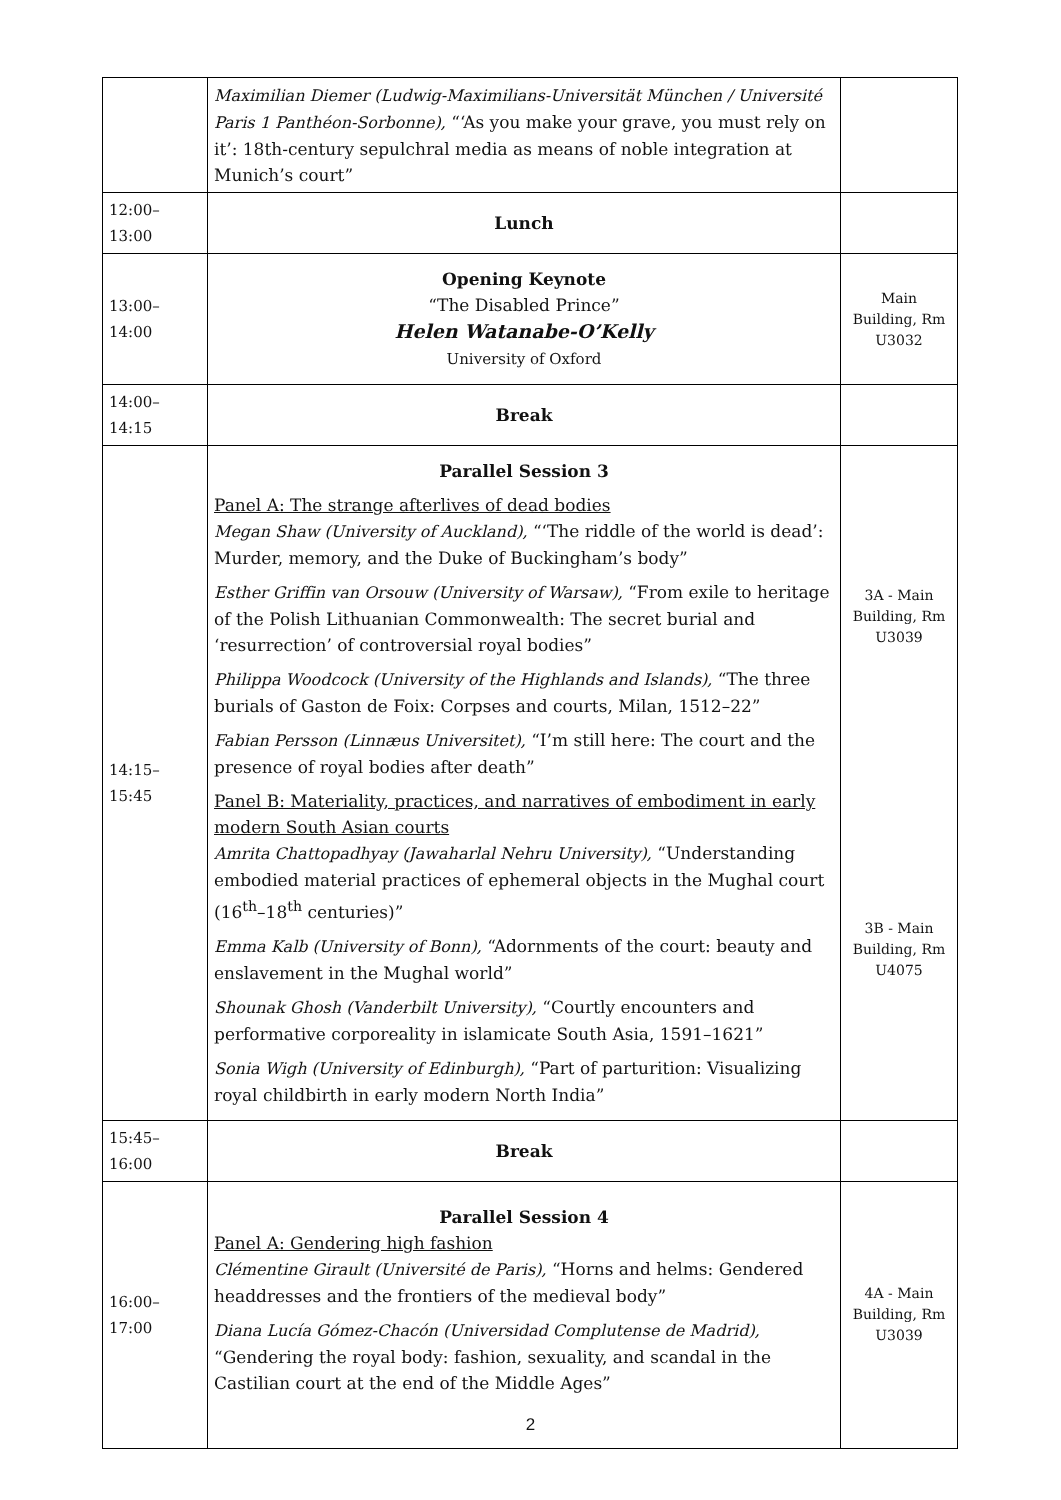| | Maximilian Diemer (Ludwig-Maximilians-Universität München / Université Paris 1 Panthéon-Sorbonne), “‘As you make your grave, you must rely on it’: 18th-century sepulchral media as means of noble integration at Munich’s court” | |
| 12:00–13:00 | Lunch | |
| 13:00–14:00 | Opening Keynote “The Disabled Prince” Helen Watanabe-O’Kelly University of Oxford | Main Building, Rm U3032 |
| 14:00–14:15 | Break | |
| 14:15–15:45 | Parallel Session 3 Panel A: The strange afterlives of dead bodies Megan Shaw (University of Auckland), “‘The riddle of the world is dead’: Murder, memory, and the Duke of Buckingham’s body” Esther Griffin van Orsouw (University of Warsaw), “From exile to heritage of the Polish Lithuanian Commonwealth: The secret burial and ‘resurrection’ of controversial royal bodies” Philippa Woodcock (University of the Highlands and Islands), “The three burials of Gaston de Foix: Corpses and courts, Milan, 1512–22” Fabian Persson (Linnæus Universitet), “I’m still here: The court and the presence of royal bodies after death” Panel B: Materiality, practices, and narratives of embodiment in early modern South Asian courts Amrita Chattopadhyay (Jawaharlal Nehru University), “Understanding embodied material practices of ephemeral objects in the Mughal court (16<sup>th</sup>–18<sup>th</sup> centuries)” Emma Kalb (University of Bonn), “Adornments of the court: beauty and enslavement in the Mughal world” Shounak Ghosh (Vanderbilt University), “Courtly encounters and performative corporeality in islamicate South Asia, 1591–1621” Sonia Wigh (University of Edinburgh), “Part of parturition: Visualizing royal childbirth in early modern North India” | 3A - Main Building, Rm U3039 3B - Main Building, Rm U4075 |
| 15:45–16:00 | Break | |
| 16:00–17:00 | Parallel Session 4 Panel A: Gendering high fashion Clémentine Girault (Université de Paris), “Horns and helms: Gendered headdresses and the frontiers of the medieval body” Diana Lucía Gómez-Chacón (Universidad Complutense de Madrid), “Gendering the royal body: fashion, sexuality, and scandal in the Castilian court at the end of the Middle Ages” | 4A - Main Building, Rm U3039 |
2